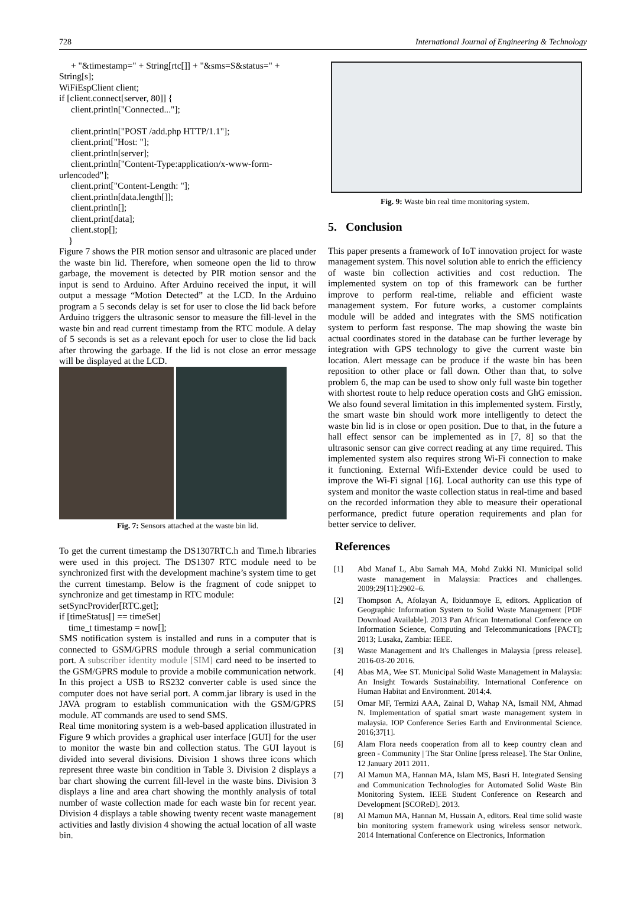728 International Journal of Engineering & Technology
+ "&timestamp=" + String[rtc[]] + "&sms=S&status=" +
String[s];
WiFiEspClient client;
if [client.connect[server, 80]] {
client.println["Connected..."];
client.println["POST /add.php HTTP/1.1"];
client.print["Host: "];
client.println[server];
client.println["Content-Type:application/x-www-form-
urlencoded"];
client.print["Content-Length: "];
client.println[data.length[]];
client.println[];
client.print[data];
client.stop[];
}
Figure 7 shows the PIR motion sensor and ultrasonic are placed under the waste bin lid. Therefore, when someone open the lid to throw garbage, the movement is detected by PIR motion sensor and the input is send to Arduino. After Arduino received the input, it will output a message “Motion Detected” at the LCD. In the Arduino program a 5 seconds delay is set for user to close the lid back before Arduino triggers the ultrasonic sensor to measure the fill-level in the waste bin and read current timestamp from the RTC module. A delay of 5 seconds is set as a relevant epoch for user to close the lid back after throwing the garbage. If the lid is not close an error message will be displayed at the LCD.
Fig. 7: Sensors attached at the waste bin lid.
To get the current timestamp the DS1307RTC.h and Time.h libraries were used in this project. The DS1307 RTC module need to be synchronized first with the development machine’s system time to get the current timestamp. Below is the fragment of code snippet to synchronize and get timestamp in RTC module:
setSyncProvider[RTC.get];
if [timeStatus[] == timeSet]
time_t timestamp = now[];
SMS notification system is installed and runs in a computer that is connected to GSM/GPRS module through a serial communication port. A subscriber identity module [SIM] card need to be inserted to the GSM/GPRS module to provide a mobile communication network. In this project a USB to RS232 converter cable is used since the computer does not have serial port. A comm.jar library is used in the JAVA program to establish communication with the GSM/GPRS module. AT commands are used to send SMS.
Real time monitoring system is a web-based application illustrated in Figure 9 which provides a graphical user interface [GUI] for the user to monitor the waste bin and collection status. The GUI layout is divided into several divisions. Division 1 shows three icons which represent three waste bin condition in Table 3. Division 2 displays a bar chart showing the current fill-level in the waste bins. Division 3 displays a line and area chart showing the monthly analysis of total number of waste collection made for each waste bin for recent year. Division 4 displays a table showing twenty recent waste management activities and lastly division 4 showing the actual location of all waste bin.
Fig. 9: Waste bin real time monitoring system.
5. Conclusion
This paper presents a framework of IoT innovation project for waste management system. This novel solution able to enrich the efficiency of waste bin collection activities and cost reduction. The implemented system on top of this framework can be further improve to perform real-time, reliable and efficient waste management system. For future works, a customer complaints module will be added and integrates with the SMS notification system to perform fast response. The map showing the waste bin actual coordinates stored in the database can be further leverage by integration with GPS technology to give the current waste bin location. Alert message can be produce if the waste bin has been reposition to other place or fall down. Other than that, to solve problem 6, the map can be used to show only full waste bin together with shortest route to help reduce operation costs and GhG emission. We also found several limitation in this implemented system. Firstly, the smart waste bin should work more intelligently to detect the waste bin lid is in close or open position. Due to that, in the future a hall effect sensor can be implemented as in [7, 8] so that the ultrasonic sensor can give correct reading at any time required. This implemented system also requires strong Wi-Fi connection to make it functioning. External Wifi-Extender device could be used to improve the Wi-Fi signal [16]. Local authority can use this type of system and monitor the waste collection status in real-time and based on the recorded information they able to measure their operational performance, predict future operation requirements and plan for better service to deliver.
References
[1] Abd Manaf L, Abu Samah MA, Mohd Zukki NI. Municipal solid waste management in Malaysia: Practices and challenges. 2009;29[11]:2902–6.
[2] Thompson A, Afolayan A, Ibidunmoye E, editors. Application of Geographic Information System to Solid Waste Management [PDF Download Available]. 2013 Pan African International Conference on Information Science, Computing and Telecommunications [PACT]; 2013; Lusaka, Zambia: IEEE.
[3] Waste Management and It's Challenges in Malaysia [press release]. 2016-03-20 2016.
[4] Abas MA, Wee ST. Municipal Solid Waste Management in Malaysia: An Insight Towards Sustainability. International Conference on Human Habitat and Environment. 2014;4.
[5] Omar MF, Termizi AAA, Zainal D, Wahap NA, Ismail NM, Ahmad N. Implementation of spatial smart waste management system in malaysia. IOP Conference Series Earth and Environmental Science. 2016;37[1].
[6] Alam Flora needs cooperation from all to keep country clean and green - Community | The Star Online [press release]. The Star Online, 12 January 2011 2011.
[7] Al Mamun MA, Hannan MA, Islam MS, Basri H. Integrated Sensing and Communication Technologies for Automated Solid Waste Bin Monitoring System. IEEE Student Conference on Research and Development [SCOReD]. 2013.
[8] Al Mamun MA, Hannan M, Hussain A, editors. Real time solid waste bin monitoring system framework using wireless sensor network. 2014 International Conference on Electronics, Information